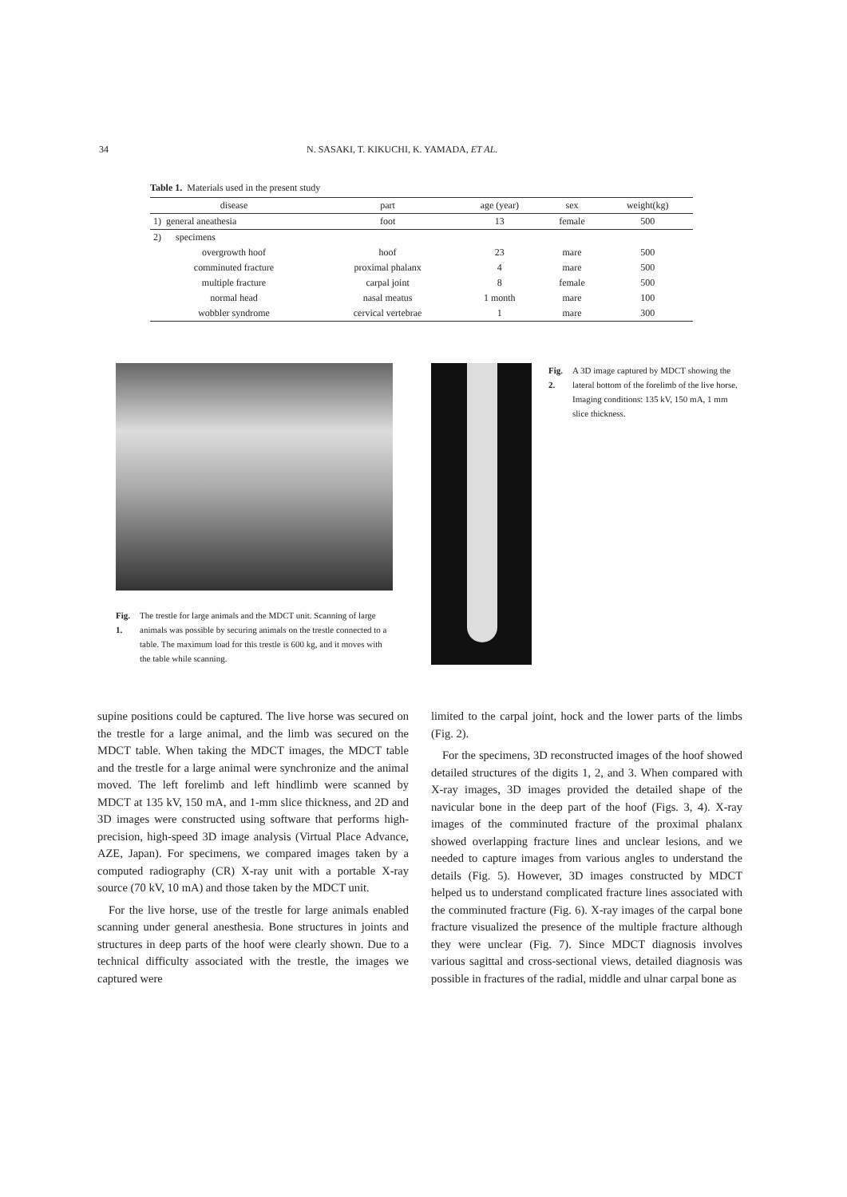34 N. SASAKI, T. KIKUCHI, K. YAMADA, ET AL.
Table 1. Materials used in the present study
| disease | part | age (year) | sex | weight(kg) |
| --- | --- | --- | --- | --- |
| 1) general aneathesia | foot | 13 | female | 500 |
| 2) specimens | | | | |
| overgrowth hoof | hoof | 23 | mare | 500 |
| comminuted fracture | proximal phalanx | 4 | mare | 500 |
| multiple fracture | carpal joint | 8 | female | 500 |
| normal head | nasal meatus | 1 month | mare | 100 |
| wobbler syndrome | cervical vertebrae | 1 | mare | 300 |
Fig. 1. The trestle for large animals and the MDCT unit. Scanning of large animals was possible by securing animals on the trestle connected to a table. The maximum load for this trestle is 600 kg, and it moves with the table while scanning.
Fig. 2. A 3D image captured by MDCT showing the lateral bottom of the forelimb of the live horse. Imaging conditions: 135 kV, 150 mA, 1 mm slice thickness.
supine positions could be captured. The live horse was secured on the trestle for a large animal, and the limb was secured on the MDCT table. When taking the MDCT images, the MDCT table and the trestle for a large animal were synchronize and the animal moved. The left forelimb and left hindlimb were scanned by MDCT at 135 kV, 150 mA, and 1-mm slice thickness, and 2D and 3D images were constructed using software that performs high-precision, high-speed 3D image analysis (Virtual Place Advance, AZE, Japan). For specimens, we compared images taken by a computed radiography (CR) X-ray unit with a portable X-ray source (70 kV, 10 mA) and those taken by the MDCT unit.
For the live horse, use of the trestle for large animals enabled scanning under general anesthesia. Bone structures in joints and structures in deep parts of the hoof were clearly shown. Due to a technical difficulty associated with the trestle, the images we captured were
limited to the carpal joint, hock and the lower parts of the limbs (Fig. 2).
For the specimens, 3D reconstructed images of the hoof showed detailed structures of the digits 1, 2, and 3. When compared with X-ray images, 3D images provided the detailed shape of the navicular bone in the deep part of the hoof (Figs. 3, 4). X-ray images of the comminuted fracture of the proximal phalanx showed overlapping fracture lines and unclear lesions, and we needed to capture images from various angles to understand the details (Fig. 5). However, 3D images constructed by MDCT helped us to understand complicated fracture lines associated with the comminuted fracture (Fig. 6). X-ray images of the carpal bone fracture visualized the presence of the multiple fracture although they were unclear (Fig. 7). Since MDCT diagnosis involves various sagittal and cross-sectional views, detailed diagnosis was possible in fractures of the radial, middle and ulnar carpal bone as